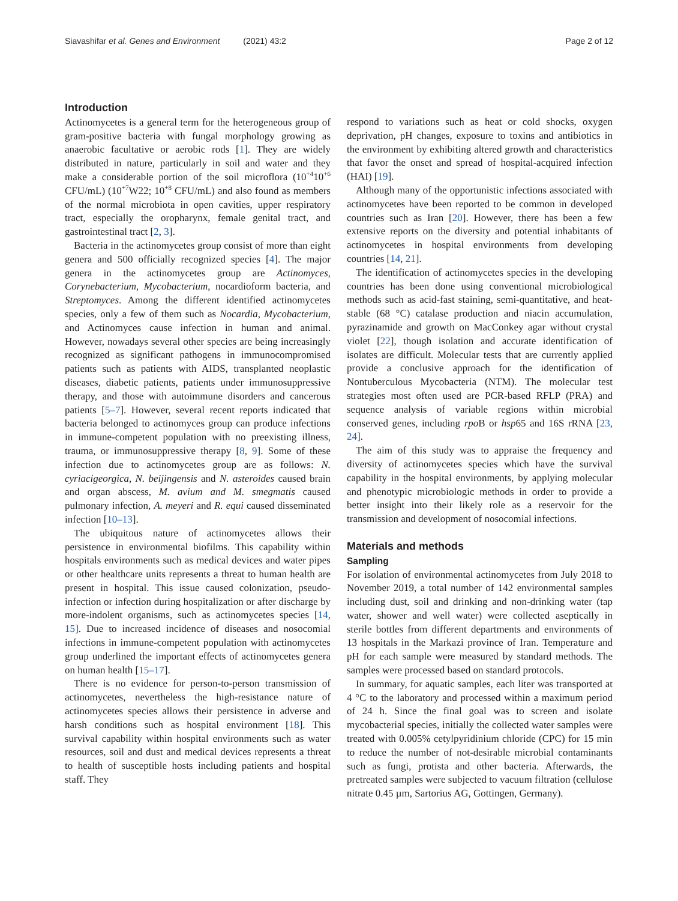Siavashifar et al. Genes and Environment (2021) 43:2 Page 2 of 12
Introduction
Actinomycetes is a general term for the heterogeneous group of gram-positive bacteria with fungal morphology growing as anaerobic facultative or aerobic rods [1]. They are widely distributed in nature, particularly in soil and water and they make a considerable portion of the soil microflora (10<sup>+4</sup>10<sup>+6</sup> CFU/mL) (10<sup>+7</sup>W22; 10<sup>+8</sup> CFU/mL) and also found as members of the normal microbiota in open cavities, upper respiratory tract, especially the oropharynx, female genital tract, and gastrointestinal tract [2, 3].
Bacteria in the actinomycetes group consist of more than eight genera and 500 officially recognized species [4]. The major genera in the actinomycetes group are Actinomyces, Corynebacterium, Mycobacterium, nocardioform bacteria, and Streptomyces. Among the different identified actinomycetes species, only a few of them such as Nocardia, Mycobacterium, and Actinomyces cause infection in human and animal. However, nowadays several other species are being increasingly recognized as significant pathogens in immunocompromised patients such as patients with AIDS, transplanted neoplastic diseases, diabetic patients, patients under immunosuppressive therapy, and those with autoimmune disorders and cancerous patients [5–7]. However, several recent reports indicated that bacteria belonged to actinomyces group can produce infections in immune-competent population with no preexisting illness, trauma, or immunosuppressive therapy [8, 9]. Some of these infection due to actinomycetes group are as follows: N. cyriacigeorgica, N. beijingensis and N. asteroides caused brain and organ abscess, M. avium and M. smegmatis caused pulmonary infection, A. meyeri and R. equi caused disseminated infection [10–13].
The ubiquitous nature of actinomycetes allows their persistence in environmental biofilms. This capability within hospitals environments such as medical devices and water pipes or other healthcare units represents a threat to human health are present in hospital. This issue caused colonization, pseudo-infection or infection during hospitalization or after discharge by more-indolent organisms, such as actinomycetes species [14, 15]. Due to increased incidence of diseases and nosocomial infections in immune-competent population with actinomycetes group underlined the important effects of actinomycetes genera on human health [15–17].
There is no evidence for person-to-person transmission of actinomycetes, nevertheless the high-resistance nature of actinomycetes species allows their persistence in adverse and harsh conditions such as hospital environment [18]. This survival capability within hospital environments such as water resources, soil and dust and medical devices represents a threat to health of susceptible hosts including patients and hospital staff. They
respond to variations such as heat or cold shocks, oxygen deprivation, pH changes, exposure to toxins and antibiotics in the environment by exhibiting altered growth and characteristics that favor the onset and spread of hospital-acquired infection (HAI) [19].
Although many of the opportunistic infections associated with actinomycetes have been reported to be common in developed countries such as Iran [20]. However, there has been a few extensive reports on the diversity and potential inhabitants of actinomycetes in hospital environments from developing countries [14, 21].
The identification of actinomycetes species in the developing countries has been done using conventional microbiological methods such as acid-fast staining, semi-quantitative, and heat-stable (68 °C) catalase production and niacin accumulation, pyrazinamide and growth on MacConkey agar without crystal violet [22], though isolation and accurate identification of isolates are difficult. Molecular tests that are currently applied provide a conclusive approach for the identification of Nontuberculous Mycobacteria (NTM). The molecular test strategies most often used are PCR-based RFLP (PRA) and sequence analysis of variable regions within microbial conserved genes, including rpo B or hsp65 and 16S rRNA [23, 24].
The aim of this study was to appraise the frequency and diversity of actinomycetes species which have the survival capability in the hospital environments, by applying molecular and phenotypic microbiologic methods in order to provide a better insight into their likely role as a reservoir for the transmission and development of nosocomial infections.
Materials and methods
Sampling
For isolation of environmental actinomycetes from July 2018 to November 2019, a total number of 142 environmental samples including dust, soil and drinking and non-drinking water (tap water, shower and well water) were collected aseptically in sterile bottles from different departments and environments of 13 hospitals in the Markazi province of Iran. Temperature and pH for each sample were measured by standard methods. The samples were processed based on standard protocols.
In summary, for aquatic samples, each liter was transported at 4 °C to the laboratory and processed within a maximum period of 24 h. Since the final goal was to screen and isolate mycobacterial species, initially the collected water samples were treated with 0.005% cetylpyridinium chloride (CPC) for 15 min to reduce the number of not-desirable microbial contaminants such as fungi, protista and other bacteria. Afterwards, the pretreated samples were subjected to vacuum filtration (cellulose nitrate 0.45 µm, Sartorius AG, Gottingen, Germany).